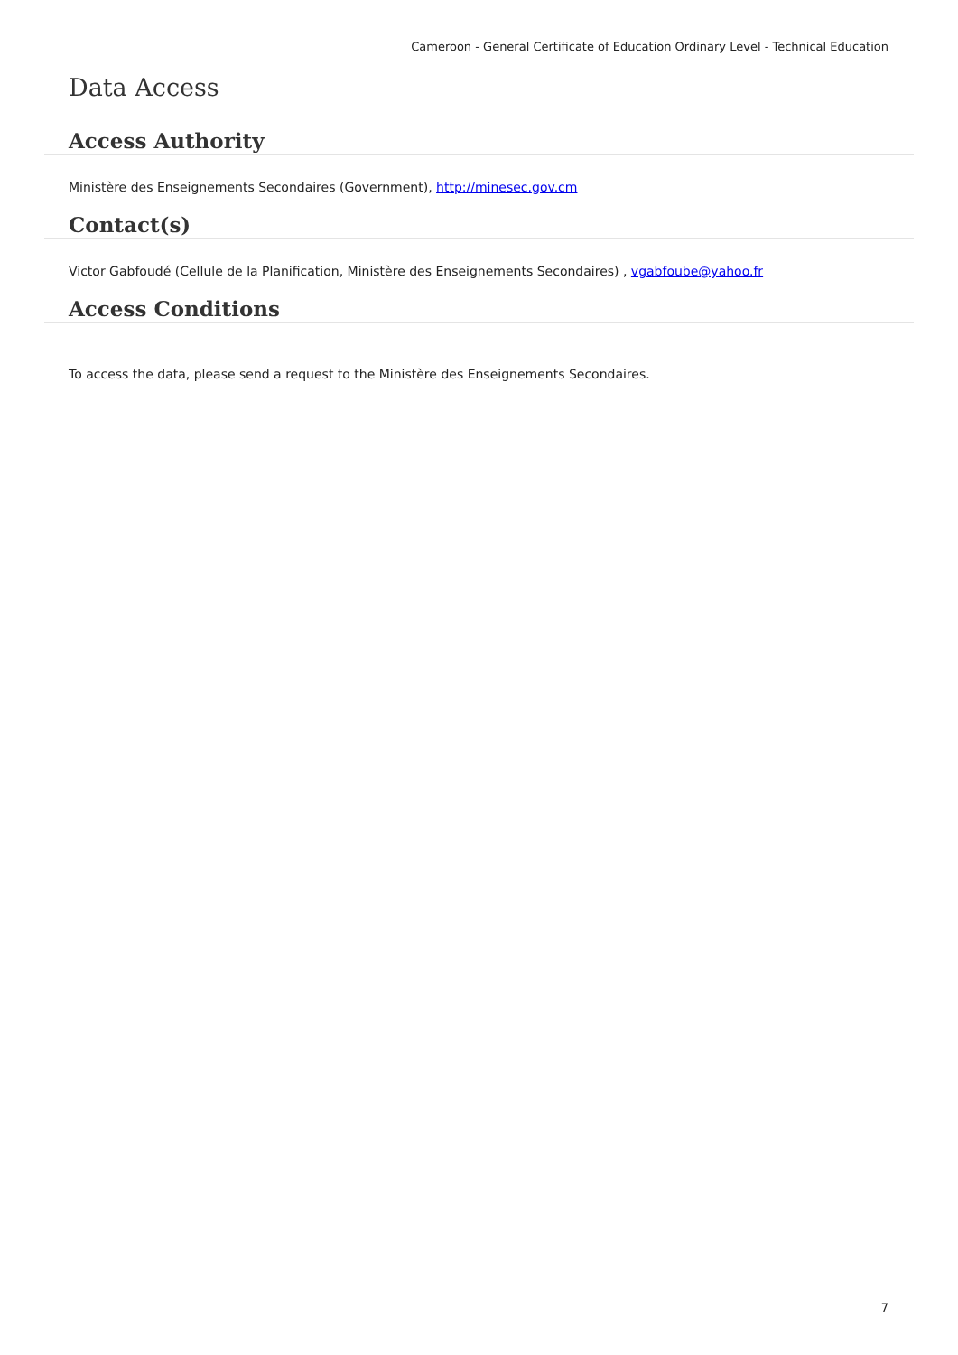Cameroon - General Certificate of Education Ordinary Level - Technical Education
Data Access
Access Authority
Ministère des Enseignements Secondaires (Government), http://minesec.gov.cm
Contact(s)
Victor Gabfoudé (Cellule de la Planification, Ministère des Enseignements Secondaires) , vgabfoube@yahoo.fr
Access Conditions
To access the data, please send a request to the Ministère des Enseignements Secondaires.
7